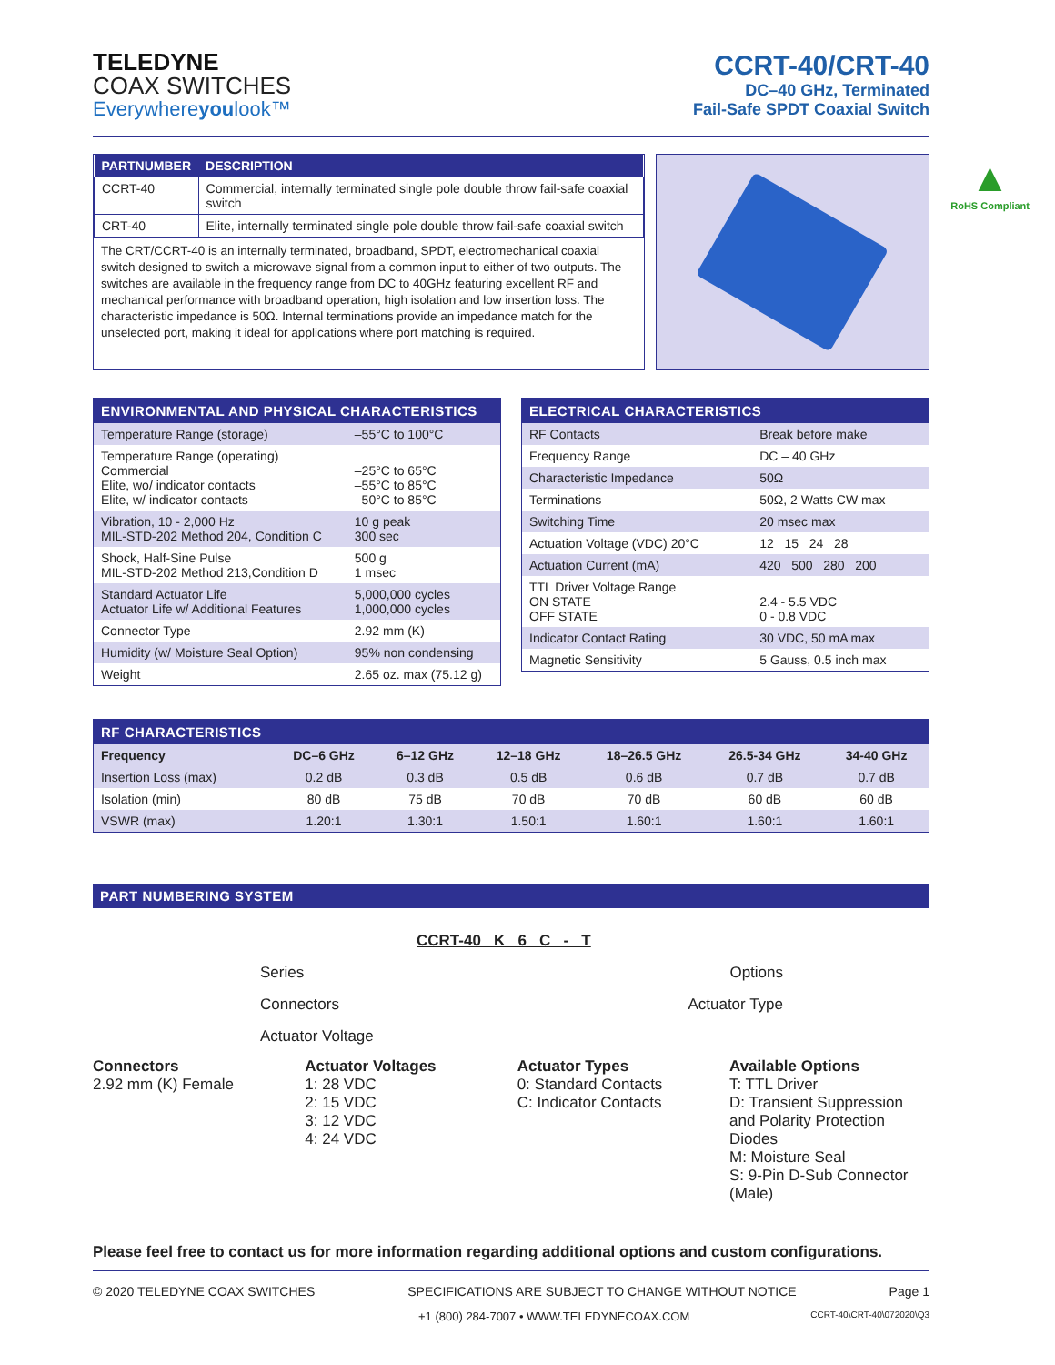TELEDYNE
COAX SWITCHES
Everywhereyoulook™
CCRT-40/CRT-40
DC–40 GHz, Terminated
Fail-Safe SPDT Coaxial Switch
| PARTNUMBER | DESCRIPTION |
| --- | --- |
| CCRT-40 | Commercial, internally terminated single pole double throw fail-safe coaxial switch |
| CRT-40 | Elite, internally terminated single pole double throw fail-safe coaxial switch |
The CRT/CCRT-40 is an internally terminated, broadband, SPDT, electromechanical coaxial switch designed to switch a microwave signal from a common input to either of two outputs. The switches are available in the frequency range from DC to 40GHz featuring excellent RF and mechanical performance with broadband operation, high isolation and low insertion loss. The characteristic impedance is 50Ω. Internal terminations provide an impedance match for the unselected port, making it ideal for applications where port matching is required.
▲
RoHS Compliant
ENVIRONMENTAL AND PHYSICAL CHARACTERISTICS
| Temperature Range (storage) | –55°C to 100°C |
| Temperature Range (operating) Commercial Elite, wo/ indicator contacts Elite, w/ indicator contacts | –25°C to 65°C –55°C to 85°C –50°C to 85°C |
| Vibration, 10 - 2,000 Hz MIL-STD-202 Method 204, Condition C | 10 g peak 300 sec |
| Shock, Half-Sine Pulse MIL-STD-202 Method 213,Condition D | 500 g 1 msec |
| Standard Actuator Life Actuator Life w/ Additional Features | 5,000,000 cycles 1,000,000 cycles |
| Connector Type | 2.92 mm (K) |
| Humidity (w/ Moisture Seal Option) | 95% non condensing |
| Weight | 2.65 oz. max (75.12 g) |
ELECTRICAL CHARACTERISTICS
| RF Contacts | Break before make |
| Frequency Range | DC – 40 GHz |
| Characteristic Impedance | 50Ω |
| Terminations | 50Ω, 2 Watts CW max |
| Switching Time | 20 msec max |
| Actuation Voltage (VDC) 20°C | 12 15 24 28 |
| Actuation Current (mA) | 420 500 280 200 |
| TTL Driver Voltage Range ON STATE OFF STATE | 2.4 - 5.5 VDC 0 - 0.8 VDC |
| Indicator Contact Rating | 30 VDC, 50 mA max |
| Magnetic Sensitivity | 5 Gauss, 0.5 inch max |
RF CHARACTERISTICS
| Frequency | DC–6 GHz | 6–12 GHz | 12–18 GHz | 18–26.5 GHz | 26.5-34 GHz | 34-40 GHz |
| --- | --- | --- | --- | --- | --- | --- |
| Insertion Loss (max) | 0.2 dB | 0.3 dB | 0.5 dB | 0.6 dB | 0.7 dB | 0.7 dB |
| Isolation (min) | 80 dB | 75 dB | 70 dB | 70 dB | 60 dB | 60 dB |
| VSWR (max) | 1.20:1 | 1.30:1 | 1.50:1 | 1.60:1 | 1.60:1 | 1.60:1 |
PART NUMBERING SYSTEM
CCRT-40 K 6 C - T
Series Options
Connectors Actuator Type
Actuator Voltage
Connectors
2.92 mm (K) Female
Actuator Voltages
1: 28 VDC
2: 15 VDC
3: 12 VDC
4: 24 VDC
Actuator Types
0: Standard Contacts
C: Indicator Contacts
Available Options
T: TTL Driver
D: Transient Suppression and Polarity Protection Diodes
M: Moisture Seal
S: 9-Pin D-Sub Connector (Male)
Please feel free to contact us for more information regarding additional options and custom configurations.
© 2020 TELEDYNE COAX SWITCHES SPECIFICATIONS ARE SUBJECT TO CHANGE WITHOUT NOTICE Page 1
+1 (800) 284-7007 • WWW.TELEDYNECOAX.COM CCRT-40\CRT-40\072020\Q3